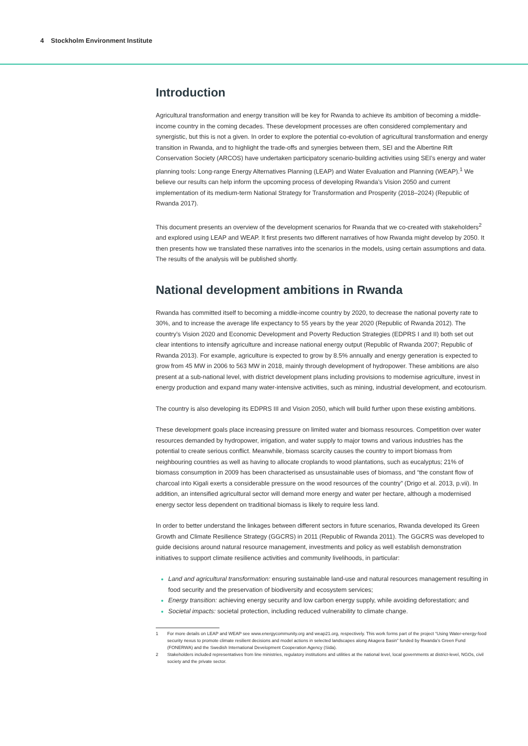4 Stockholm Environment Institute
Introduction
Agricultural transformation and energy transition will be key for Rwanda to achieve its ambition of becoming a middle-income country in the coming decades. These development processes are often considered complementary and synergistic, but this is not a given. In order to explore the potential co-evolution of agricultural transformation and energy transition in Rwanda, and to highlight the trade-offs and synergies between them, SEI and the Albertine Rift Conservation Society (ARCOS) have undertaken participatory scenario-building activities using SEI’s energy and water planning tools: Long-range Energy Alternatives Planning (LEAP) and Water Evaluation and Planning (WEAP).<sup>1</sup> We believe our results can help inform the upcoming process of developing Rwanda’s Vision 2050 and current implementation of its medium-term National Strategy for Transformation and Prosperity (2018–2024) (Republic of Rwanda 2017).
This document presents an overview of the development scenarios for Rwanda that we co-created with stakeholders<sup>2</sup> and explored using LEAP and WEAP. It first presents two different narratives of how Rwanda might develop by 2050. It then presents how we translated these narratives into the scenarios in the models, using certain assumptions and data. The results of the analysis will be published shortly.
National development ambitions in Rwanda
Rwanda has committed itself to becoming a middle-income country by 2020, to decrease the national poverty rate to 30%, and to increase the average life expectancy to 55 years by the year 2020 (Republic of Rwanda 2012). The country’s Vision 2020 and Economic Development and Poverty Reduction Strategies (EDPRS I and II) both set out clear intentions to intensify agriculture and increase national energy output (Republic of Rwanda 2007; Republic of Rwanda 2013). For example, agriculture is expected to grow by 8.5% annually and energy generation is expected to grow from 45 MW in 2006 to 563 MW in 2018, mainly through development of hydropower. These ambitions are also present at a sub-national level, with district development plans including provisions to modernise agriculture, invest in energy production and expand many water-intensive activities, such as mining, industrial development, and ecotourism.
The country is also developing its EDPRS III and Vision 2050, which will build further upon these existing ambitions.
These development goals place increasing pressure on limited water and biomass resources. Competition over water resources demanded by hydropower, irrigation, and water supply to major towns and various industries has the potential to create serious conflict. Meanwhile, biomass scarcity causes the country to import biomass from neighbouring countries as well as having to allocate croplands to wood plantations, such as eucalyptus; 21% of biomass consumption in 2009 has been characterised as unsustainable uses of biomass, and “the constant flow of charcoal into Kigali exerts a considerable pressure on the wood resources of the country” (Drigo et al. 2013, p.vii). In addition, an intensified agricultural sector will demand more energy and water per hectare, although a modernised energy sector less dependent on traditional biomass is likely to require less land.
In order to better understand the linkages between different sectors in future scenarios, Rwanda developed its Green Growth and Climate Resilience Strategy (GGCRS) in 2011 (Republic of Rwanda 2011). The GGCRS was developed to guide decisions around natural resource management, investments and policy as well establish demonstration initiatives to support climate resilience activities and community livelihoods, in particular:
Land and agricultural transformation: ensuring sustainable land-use and natural resources management resulting in food security and the preservation of biodiversity and ecosystem services;
Energy transition: achieving energy security and low carbon energy supply, while avoiding deforestation; and
Societal impacts: societal protection, including reduced vulnerability to climate change.
1
For more details on LEAP and WEAP see www.energycommunity.org and weap21.org, respectively. This work forms part of the project “Using Water-energy-food security nexus to promote climate resilient decisions and model actions in selected landscapes along Akagera Basin” funded by Rwanda’s Green Fund (FONERWA) and the Swedish International Development Cooperation Agency (Sida).
2
Stakeholders included representatives from line ministries, regulatory institutions and utilities at the national level, local governments at district-level, NGOs, civil society and the private sector.